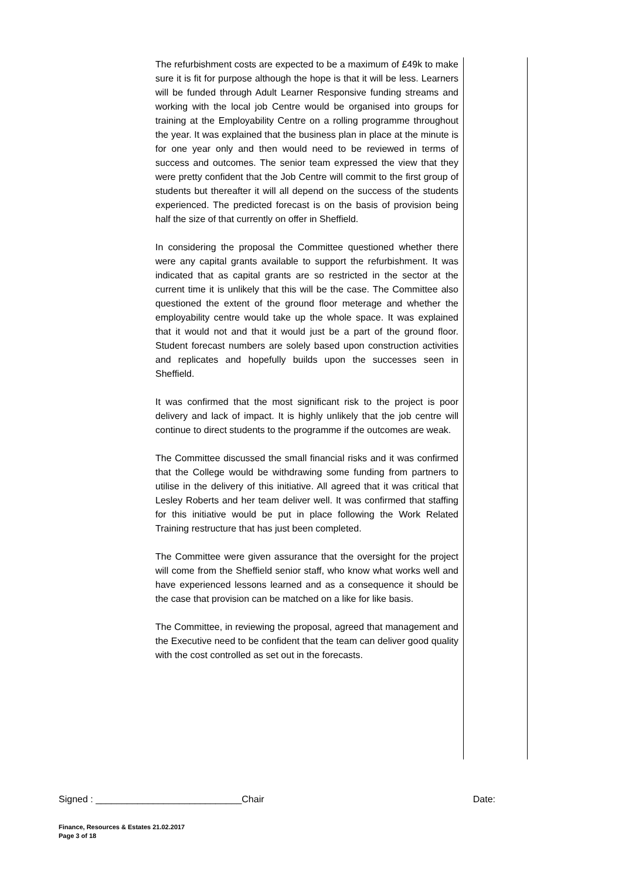The refurbishment costs are expected to be a maximum of £49k to make sure it is fit for purpose although the hope is that it will be less. Learners will be funded through Adult Learner Responsive funding streams and working with the local job Centre would be organised into groups for training at the Employability Centre on a rolling programme throughout the year. It was explained that the business plan in place at the minute is for one year only and then would need to be reviewed in terms of success and outcomes. The senior team expressed the view that they were pretty confident that the Job Centre will commit to the first group of students but thereafter it will all depend on the success of the students experienced. The predicted forecast is on the basis of provision being half the size of that currently on offer in Sheffield.
In considering the proposal the Committee questioned whether there were any capital grants available to support the refurbishment. It was indicated that as capital grants are so restricted in the sector at the current time it is unlikely that this will be the case. The Committee also questioned the extent of the ground floor meterage and whether the employability centre would take up the whole space. It was explained that it would not and that it would just be a part of the ground floor. Student forecast numbers are solely based upon construction activities and replicates and hopefully builds upon the successes seen in Sheffield.
It was confirmed that the most significant risk to the project is poor delivery and lack of impact. It is highly unlikely that the job centre will continue to direct students to the programme if the outcomes are weak.
The Committee discussed the small financial risks and it was confirmed that the College would be withdrawing some funding from partners to utilise in the delivery of this initiative. All agreed that it was critical that Lesley Roberts and her team deliver well. It was confirmed that staffing for this initiative would be put in place following the Work Related Training restructure that has just been completed.
The Committee were given assurance that the oversight for the project will come from the Sheffield senior staff, who know what works well and have experienced lessons learned and as a consequence it should be the case that provision can be matched on a like for like basis.
The Committee, in reviewing the proposal, agreed that management and the Executive need to be confident that the team can deliver good quality with the cost controlled as set out in the forecasts.
Signed : ____________________________Chair Date:
Finance, Resources & Estates 21.02.2017
Page 3 of 18